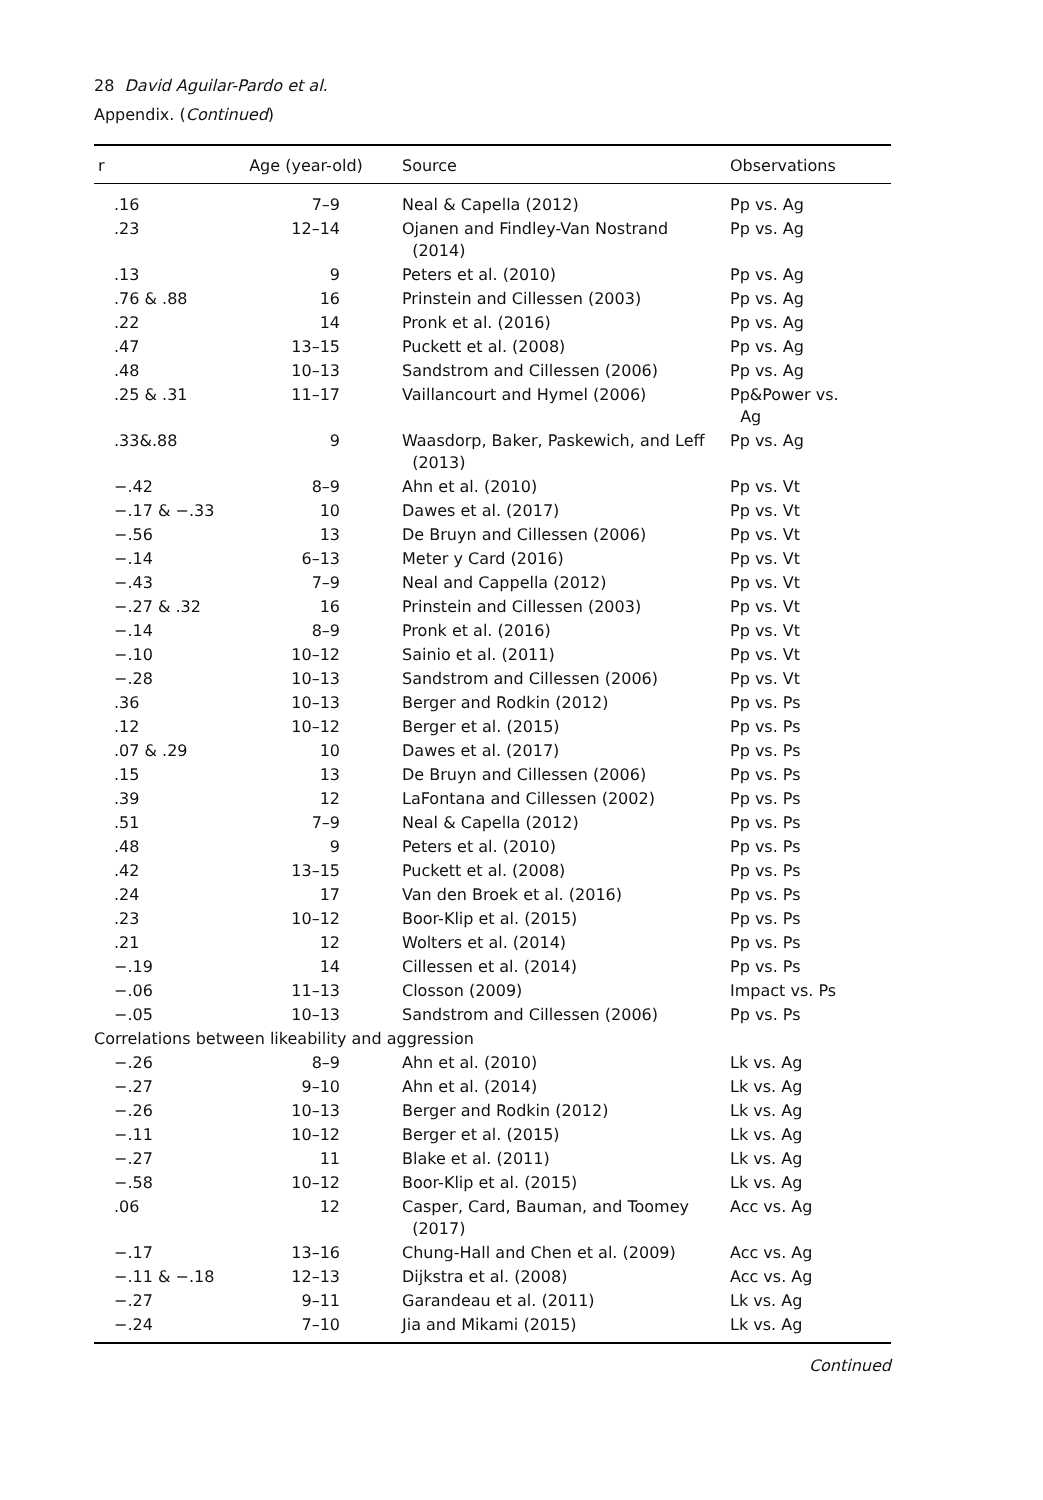28 David Aguilar-Pardo et al.
Appendix. (Continued)
| r | Age (year-old) | Source | Observations |
| --- | --- | --- | --- |
| .16 | 7–9 | Neal & Capella (2012) | Pp vs. Ag |
| .23 | 12–14 | Ojanen and Findley-Van Nostrand (2014) | Pp vs. Ag |
| .13 | 9 | Peters et al. (2010) | Pp vs. Ag |
| .76 & .88 | 16 | Prinstein and Cillessen (2003) | Pp vs. Ag |
| .22 | 14 | Pronk et al. (2016) | Pp vs. Ag |
| .47 | 13–15 | Puckett et al. (2008) | Pp vs. Ag |
| .48 | 10–13 | Sandstrom and Cillessen (2006) | Pp vs. Ag |
| .25 & .31 | 11–17 | Vaillancourt and Hymel (2006) | Pp&Power vs. Ag |
| .33&.88 | 9 | Waasdorp, Baker, Paskewich, and Leff (2013) | Pp vs. Ag |
| −.42 | 8–9 | Ahn et al. (2010) | Pp vs. Vt |
| −.17 & −.33 | 10 | Dawes et al. (2017) | Pp vs. Vt |
| −.56 | 13 | De Bruyn and Cillessen (2006) | Pp vs. Vt |
| −.14 | 6–13 | Meter y Card (2016) | Pp vs. Vt |
| −.43 | 7–9 | Neal and Cappella (2012) | Pp vs. Vt |
| −.27 & .32 | 16 | Prinstein and Cillessen (2003) | Pp vs. Vt |
| −.14 | 8–9 | Pronk et al. (2016) | Pp vs. Vt |
| −.10 | 10–12 | Sainio et al. (2011) | Pp vs. Vt |
| −.28 | 10–13 | Sandstrom and Cillessen (2006) | Pp vs. Vt |
| .36 | 10–13 | Berger and Rodkin (2012) | Pp vs. Ps |
| .12 | 10–12 | Berger et al. (2015) | Pp vs. Ps |
| .07 & .29 | 10 | Dawes et al. (2017) | Pp vs. Ps |
| .15 | 13 | De Bruyn and Cillessen (2006) | Pp vs. Ps |
| .39 | 12 | LaFontana and Cillessen (2002) | Pp vs. Ps |
| .51 | 7–9 | Neal & Capella (2012) | Pp vs. Ps |
| .48 | 9 | Peters et al. (2010) | Pp vs. Ps |
| .42 | 13–15 | Puckett et al. (2008) | Pp vs. Ps |
| .24 | 17 | Van den Broek et al. (2016) | Pp vs. Ps |
| .23 | 10–12 | Boor-Klip et al. (2015) | Pp vs. Ps |
| .21 | 12 | Wolters et al. (2014) | Pp vs. Ps |
| −.19 | 14 | Cillessen et al. (2014) | Pp vs. Ps |
| −.06 | 11–13 | Closson (2009) | Impact vs. Ps |
| −.05 | 10–13 | Sandstrom and Cillessen (2006) | Pp vs. Ps |
| Correlations between likeability and aggression | | | |
| −.26 | 8–9 | Ahn et al. (2010) | Lk vs. Ag |
| −.27 | 9–10 | Ahn et al. (2014) | Lk vs. Ag |
| −.26 | 10–13 | Berger and Rodkin (2012) | Lk vs. Ag |
| −.11 | 10–12 | Berger et al. (2015) | Lk vs. Ag |
| −.27 | 11 | Blake et al. (2011) | Lk vs. Ag |
| −.58 | 10–12 | Boor-Klip et al. (2015) | Lk vs. Ag |
| .06 | 12 | Casper, Card, Bauman, and Toomey (2017) | Acc vs. Ag |
| −.17 | 13–16 | Chung-Hall and Chen et al. (2009) | Acc vs. Ag |
| −.11 & −.18 | 12–13 | Dijkstra et al. (2008) | Acc vs. Ag |
| −.27 | 9–11 | Garandeau et al. (2011) | Lk vs. Ag |
| −.24 | 7–10 | Jia and Mikami (2015) | Lk vs. Ag |
Continued